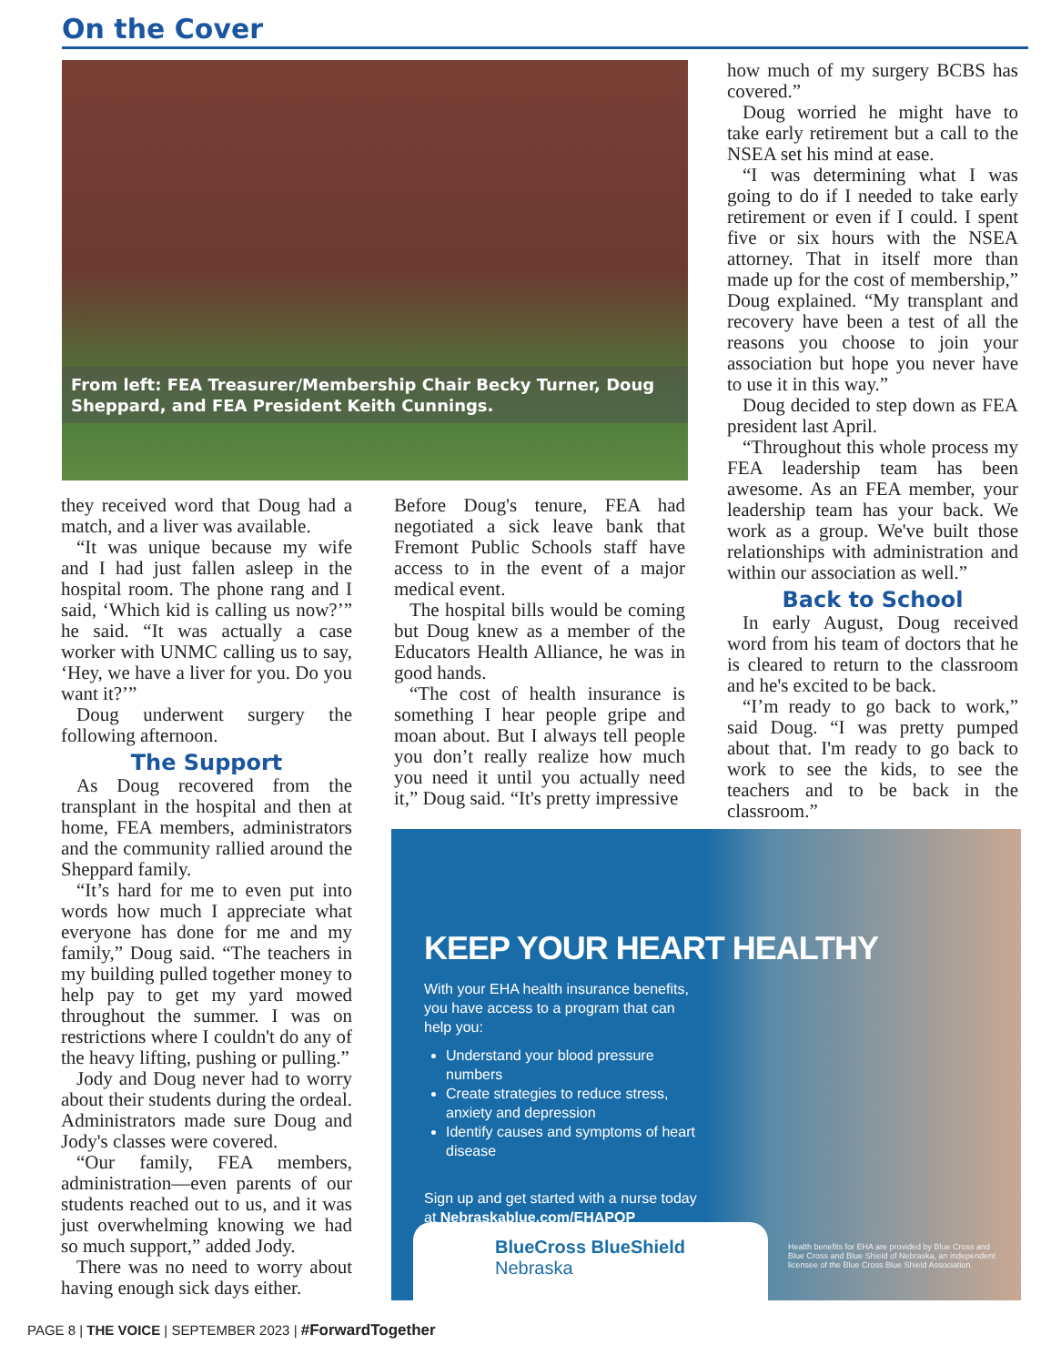On the Cover
From left: FEA Treasurer/Membership Chair Becky Turner, Doug Sheppard, and FEA President Keith Cunnings.
they received word that Doug had a match, and a liver was available.
“It was unique because my wife and I had just fallen asleep in the hospital room. The phone rang and I said, ‘Which kid is calling us now?’” he said. “It was actually a case worker with UNMC calling us to say, ‘Hey, we have a liver for you. Do you want it?’”
Doug underwent surgery the following afternoon.
The Support
As Doug recovered from the transplant in the hospital and then at home, FEA members, administrators and the community rallied around the Sheppard family.
“It’s hard for me to even put into words how much I appreciate what everyone has done for me and my family,” Doug said. “The teachers in my building pulled together money to help pay to get my yard mowed throughout the summer. I was on restrictions where I couldn't do any of the heavy lifting, pushing or pulling.”
Jody and Doug never had to worry about their students during the ordeal. Administrators made sure Doug and Jody's classes were covered.
“Our family, FEA members, administration—even parents of our students reached out to us, and it was just overwhelming knowing we had so much support,” added Jody.
There was no need to worry about having enough sick days either.
Before Doug's tenure, FEA had negotiated a sick leave bank that Fremont Public Schools staff have access to in the event of a major medical event.
The hospital bills would be coming but Doug knew as a member of the Educators Health Alliance, he was in good hands.
“The cost of health insurance is something I hear people gripe and moan about. But I always tell people you don’t really realize how much you need it until you actually need it,” Doug said. “It's pretty impressive
how much of my surgery BCBS has covered.”
Doug worried he might have to take early retirement but a call to the NSEA set his mind at ease.
“I was determining what I was going to do if I needed to take early retirement or even if I could. I spent five or six hours with the NSEA attorney. That in itself more than made up for the cost of membership,” Doug explained. “My transplant and recovery have been a test of all the reasons you choose to join your association but hope you never have to use it in this way.”
Doug decided to step down as FEA president last April.
“Throughout this whole process my FEA leadership team has been awesome. As an FEA member, your leadership team has your back. We work as a group. We've built those relationships with administration and within our association as well.”
Back to School
In early August, Doug received word from his team of doctors that he is cleared to return to the classroom and he's excited to be back.
“I’m ready to go back to work,” said Doug. “I was pretty pumped about that. I'm ready to go back to work to see the kids, to see the teachers and to be back in the classroom.”
KEEP YOUR HEART HEALTHY
With your EHA health insurance benefits, you have access to a program that can help you:
Understand your blood pressure numbers
Create strategies to reduce stress, anxiety and depression
Identify causes and symptoms of heart disease
Sign up and get started with a nurse today at Nebraskablue.com/EHAPOP
BlueCross BlueShield
Nebraska
Health benefits for EHA are provided by Blue Cross and Blue Cross and Blue Shield of Nebraska, an independent licensee of the Blue Cross Blue Shield Association.
PAGE 8 | THE VOICE | SEPTEMBER 2023 | #ForwardTogether